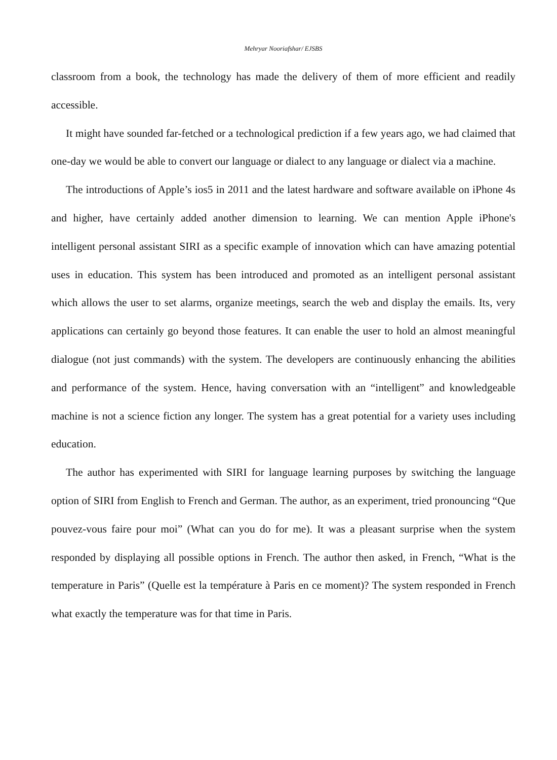Mehryar Nooriafshar/ EJSBS
classroom from a book, the technology has made the delivery of them of more efficient and readily accessible.
It might have sounded far-fetched or a technological prediction if a few years ago, we had claimed that one-day we would be able to convert our language or dialect to any language or dialect via a machine.
The introductions of Apple’s ios5 in 2011 and the latest hardware and software available on iPhone 4s and higher, have certainly added another dimension to learning. We can mention Apple iPhone's intelligent personal assistant SIRI as a specific example of innovation which can have amazing potential uses in education. This system has been introduced and promoted as an intelligent personal assistant which allows the user to set alarms, organize meetings, search the web and display the emails. Its, very applications can certainly go beyond those features. It can enable the user to hold an almost meaningful dialogue (not just commands) with the system. The developers are continuously enhancing the abilities and performance of the system. Hence, having conversation with an “intelligent” and knowledgeable machine is not a science fiction any longer. The system has a great potential for a variety uses including education.
The author has experimented with SIRI for language learning purposes by switching the language option of SIRI from English to French and German. The author, as an experiment, tried pronouncing “Que pouvez-vous faire pour moi” (What can you do for me). It was a pleasant surprise when the system responded by displaying all possible options in French. The author then asked, in French, “What is the temperature in Paris” (Quelle est la température à Paris en ce moment)? The system responded in French what exactly the temperature was for that time in Paris.